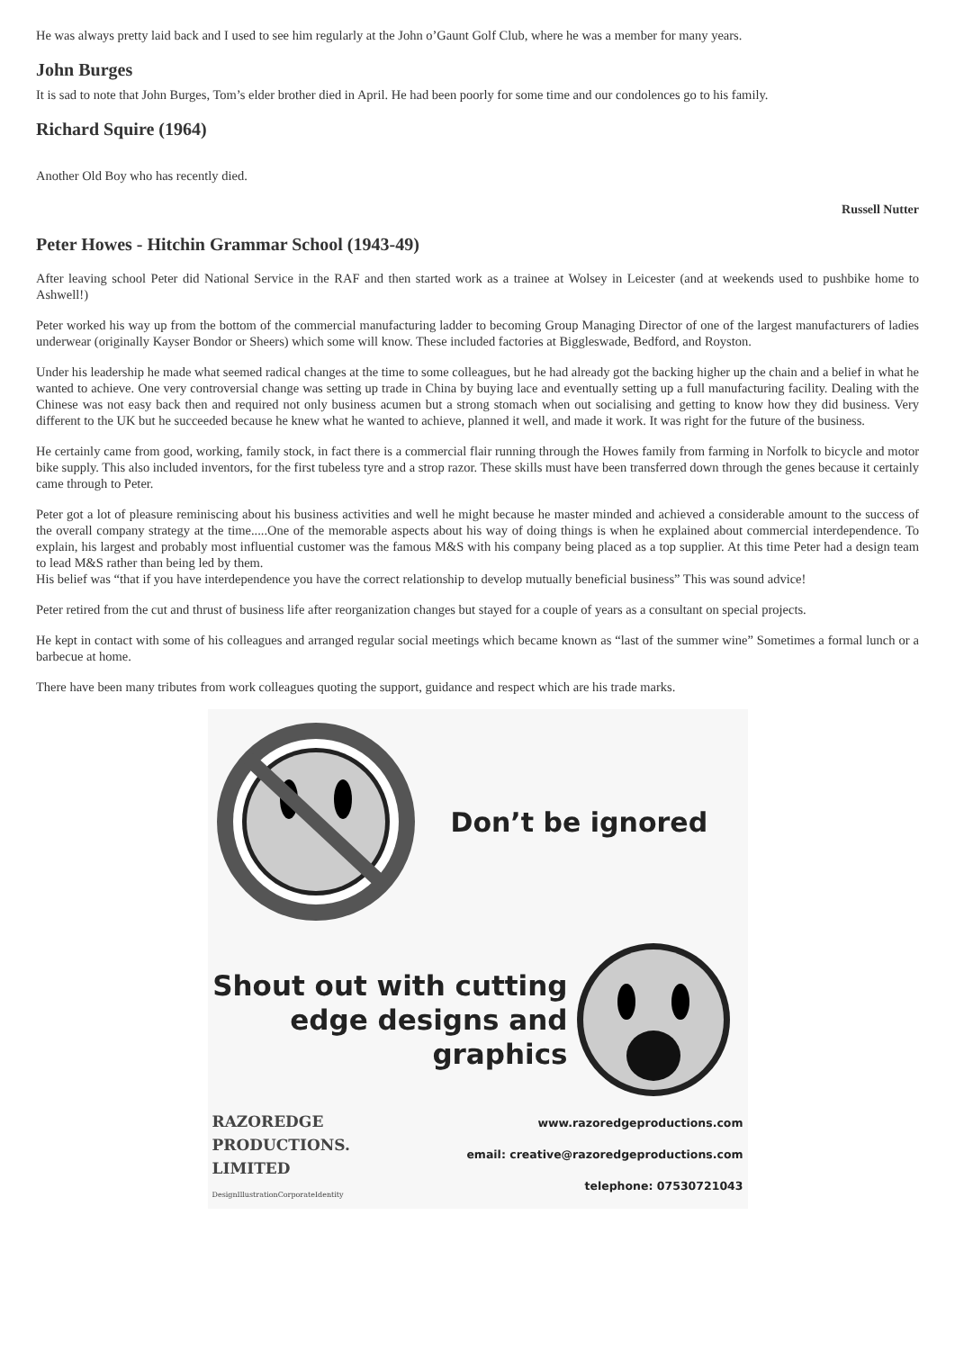He was always pretty laid back and I used to see him regularly at the John o’Gaunt Golf Club, where he was a member for many years.
John Burges
It is sad to note that John Burges, Tom’s elder brother died in April. He had been poorly for some time and our condolences go to his family.
Richard Squire (1964)
Another Old Boy who has recently died.
Russell Nutter
Peter Howes - Hitchin Grammar School (1943-49)
After leaving school Peter did National Service in the RAF and then started work as a trainee at Wolsey in Leicester (and at weekends used to pushbike home to Ashwell!)
Peter worked his way up from the bottom of the commercial manufacturing ladder to becoming Group Managing Director of one of the largest manufacturers of ladies underwear (originally Kayser Bondor or Sheers) which some will know. These included factories at Biggleswade, Bedford, and Royston.
Under his leadership he made what seemed radical changes at the time to some colleagues, but he had already got the backing higher up the chain and a belief in what he wanted to achieve. One very controversial change was setting up trade in China by buying lace and eventually setting up a full manufacturing facility. Dealing with the Chinese was not easy back then and required not only business acumen but a strong stomach when out socialising and getting to know how they did business. Very different to the UK but he succeeded because he knew what he wanted to achieve, planned it well, and made it work. It was right for the future of the business.
He certainly came from good, working, family stock, in fact there is a commercial flair running through the Howes family from farming in Norfolk to bicycle and motor bike supply. This also included inventors, for the first tubeless tyre and a strop razor. These skills must have been transferred down through the genes because it certainly came through to Peter.
Peter got a lot of pleasure reminiscing about his business activities and well he might because he master minded and achieved a considerable amount to the success of the overall company strategy at the time.....One of the memorable aspects about his way of doing things is when he explained about commercial interdependence. To explain, his largest and probably most influential customer was the famous M&S with his company being placed as a top supplier. At this time Peter had a design team to lead M&S rather than being led by them.
His belief was “that if you have interdependence you have the correct relationship to develop mutually beneficial business” This was sound advice!
Peter retired from the cut and thrust of business life after reorganization changes but stayed for a couple of years as a consultant on special projects.
He kept in contact with some of his colleagues and arranged regular social meetings which became known as “last of the summer wine” Sometimes a formal lunch or a barbecue at home.
There have been many tributes from work colleagues quoting the support, guidance and respect which are his trade marks.
Don’t be ignored
Shout out with cutting
edge designs and
graphics
RAZOREDGE
PRODUCTIONS.
LIMITED
DesignIllustrationCorporateIdentity
www.razoredgeproductions.com
email: creative@razoredgeproductions.com
telephone: 07530721043